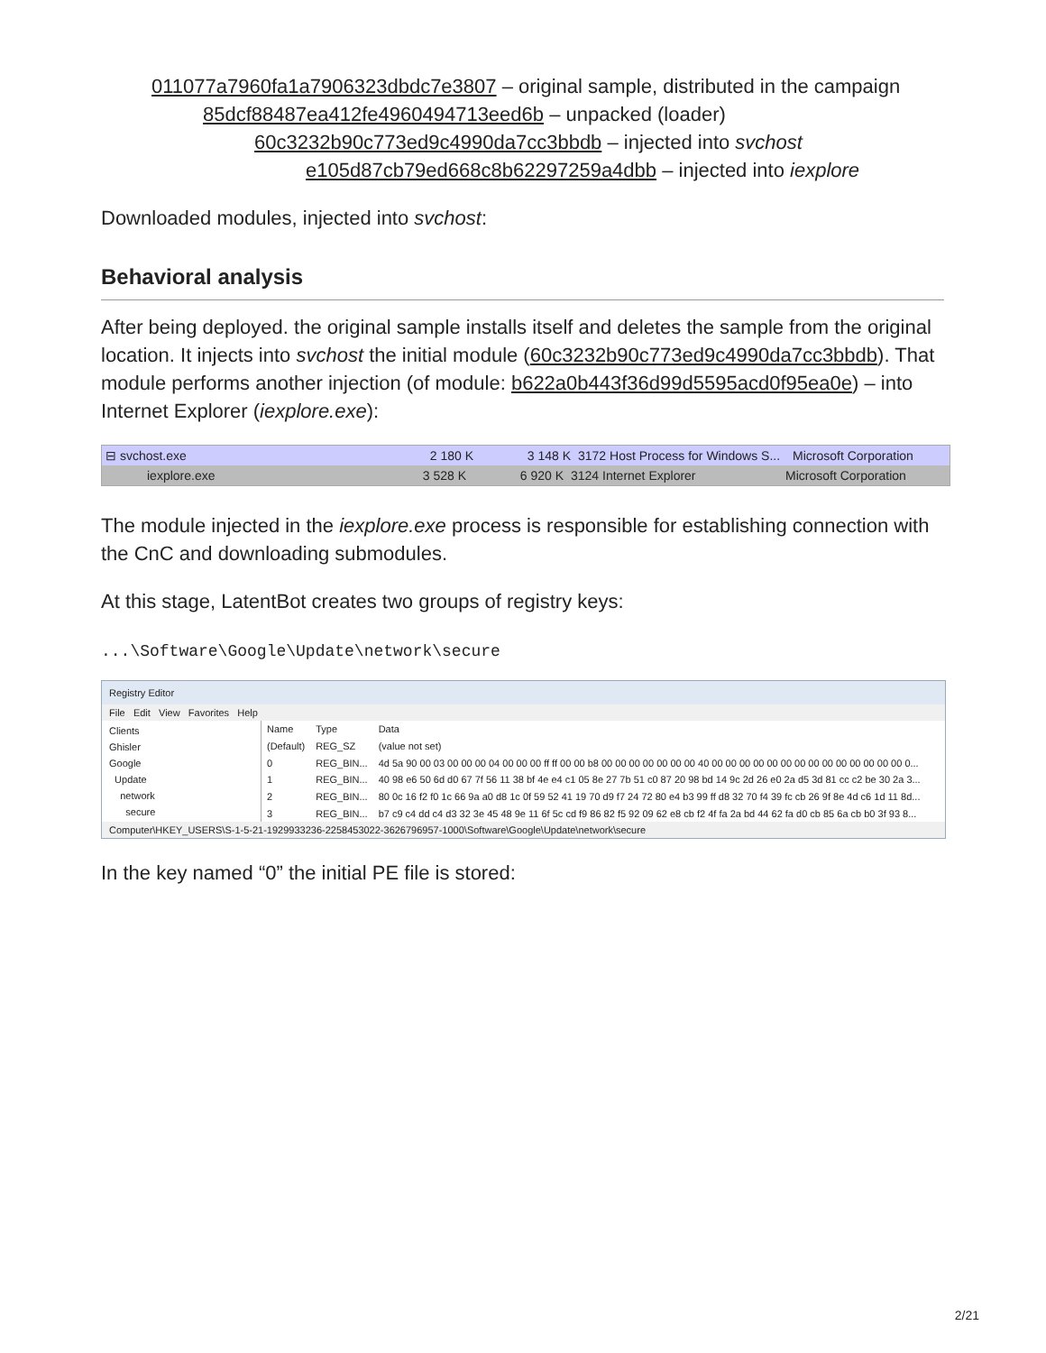011077a7960fa1a7906323dbdc7e3807 – original sample, distributed in the campaign
85dcf88487ea412fe4960494713eed6b – unpacked (loader)
60c3232b90c773ed9c4990da7cc3bbdb – injected into svchost
e105d87cb79ed668c8b62297259a4dbb – injected into iexplore
Downloaded modules, injected into svchost:
Behavioral analysis
After being deployed. the original sample installs itself and deletes the sample from the original location. It injects into svchost the initial module (60c3232b90c773ed9c4990da7cc3bbdb). That module performs another injection (of module: b622a0b443f36d99d5595acd0f95ea0e) – into Internet Explorer (iexplore.exe):
⊟ svchost.exe 2 180 K 3 148 K 3172 Host Process for Windows S... Microsoft Corporation
iexplore.exe 3 528 K 6 920 K 3124 Internet Explorer Microsoft Corporation
The module injected in the iexplore.exe process is responsible for establishing connection with the CnC and downloading submodules.
At this stage, LatentBot creates two groups of registry keys:
...\Software\Google\Update\network\secure
Registry Editor
File Edit View Favorites Help
Clients
Ghisler
Google
Update
network
secure
| Name | Type | Data |
| (Default) | REG_SZ | (value not set) |
| 0 | REG_BIN... | 4d 5a 90 00 03 00 00 00 04 00 00 00 ff ff 00 00 b8 00 00 00 00 00 00 00 40 00 00 00 00 00 00 00 00 00 00 00 00 00 00 0... |
| 1 | REG_BIN... | 40 98 e6 50 6d d0 67 7f 56 11 38 bf 4e e4 c1 05 8e 27 7b 51 c0 87 20 98 bd 14 9c 2d 26 e0 2a d5 3d 81 cc c2 be 30 2a 3... |
| 2 | REG_BIN... | 80 0c 16 f2 f0 1c 66 9a a0 d8 1c 0f 59 52 41 19 70 d9 f7 24 72 80 e4 b3 99 ff d8 32 70 f4 39 fc cb 26 9f 8e 4d c6 1d 11 8d... |
| 3 | REG_BIN... | b7 c9 c4 dd c4 d3 32 3e 45 48 9e 11 6f 5c cd f9 86 82 f5 92 09 62 e8 cb f2 4f fa 2a bd 44 62 fa d0 cb 85 6a cb b0 3f 93 8... |
Computer\HKEY_USERS\S-1-5-21-1929933236-2258453022-3626796957-1000\Software\Google\Update\network\secure
In the key named “0” the initial PE file is stored:
2/21